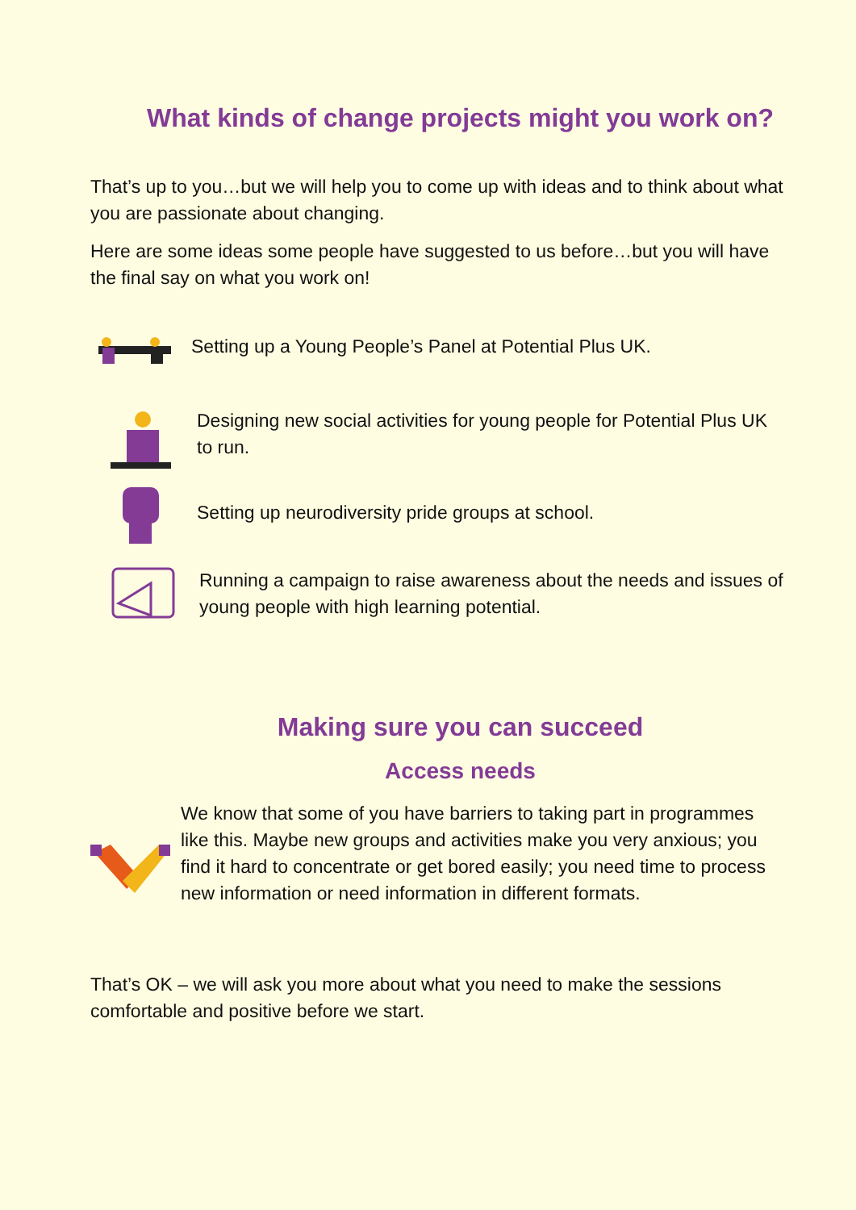What kinds of change projects might you work on?
That’s up to you…but we will help you to come up with ideas and to think about what you are passionate about changing.
Here are some ideas some people have suggested to us before…but you will have the final say on what you work on!
Setting up a Young People’s Panel at Potential Plus UK.
Designing new social activities for young people for Potential Plus UK to run.
Setting up neurodiversity pride groups at school.
Running a campaign to raise awareness about the needs and issues of young people with high learning potential.
Making sure you can succeed
Access needs
We know that some of you have barriers to taking part in programmes like this. Maybe new groups and activities make you very anxious; you find it hard to concentrate or get bored easily; you need time to process new information or need information in different formats.
That’s OK – we will ask you more about what you need to make the sessions comfortable and positive before we start.